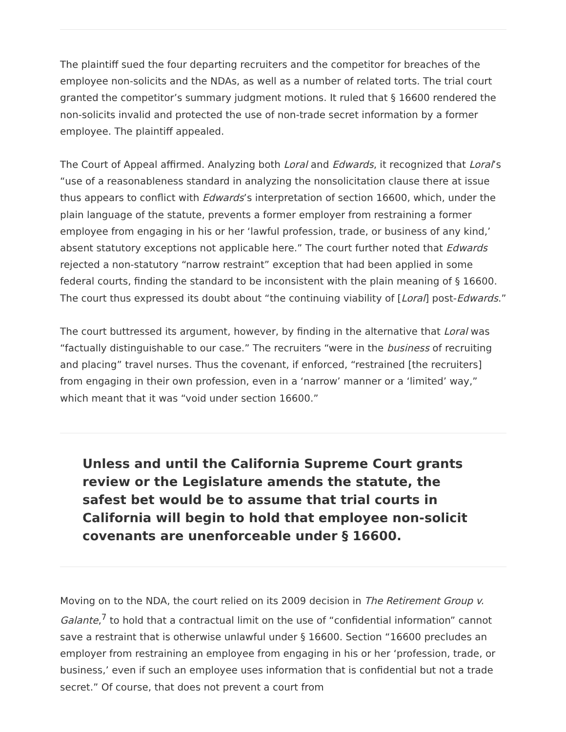The plaintiff sued the four departing recruiters and the competitor for breaches of the employee non-solicits and the NDAs, as well as a number of related torts. The trial court granted the competitor’s summary judgment motions. It ruled that § 16600 rendered the non-solicits invalid and protected the use of non-trade secret information by a former employee. The plaintiff appealed.
The Court of Appeal affirmed. Analyzing both Loral and Edwards, it recognized that Loral’s “use of a reasonableness standard in analyzing the nonsolicitation clause there at issue thus appears to conflict with Edwards’s interpretation of section 16600, which, under the plain language of the statute, prevents a former employer from restraining a former employee from engaging in his or her ‘lawful profession, trade, or business of any kind,’ absent statutory exceptions not applicable here.” The court further noted that Edwards rejected a non-statutory “narrow restraint” exception that had been applied in some federal courts, finding the standard to be inconsistent with the plain meaning of § 16600. The court thus expressed its doubt about “the continuing viability of [Loral] post-Edwards.”
The court buttressed its argument, however, by finding in the alternative that Loral was “factually distinguishable to our case.” The recruiters “were in the business of recruiting and placing” travel nurses. Thus the covenant, if enforced, “restrained [the recruiters] from engaging in their own profession, even in a ‘narrow’ manner or a ‘limited’ way,” which meant that it was “void under section 16600.”
Unless and until the California Supreme Court grants review or the Legislature amends the statute, the safest bet would be to assume that trial courts in California will begin to hold that employee non-solicit covenants are unenforceable under § 16600.
Moving on to the NDA, the court relied on its 2009 decision in The Retirement Group v. Galante,<sup>7</sup> to hold that a contractual limit on the use of “confidential information” cannot save a restraint that is otherwise unlawful under § 16600. Section “16600 precludes an employer from restraining an employee from engaging in his or her ‘profession, trade, or business,’ even if such an employee uses information that is confidential but not a trade secret.” Of course, that does not prevent a court from